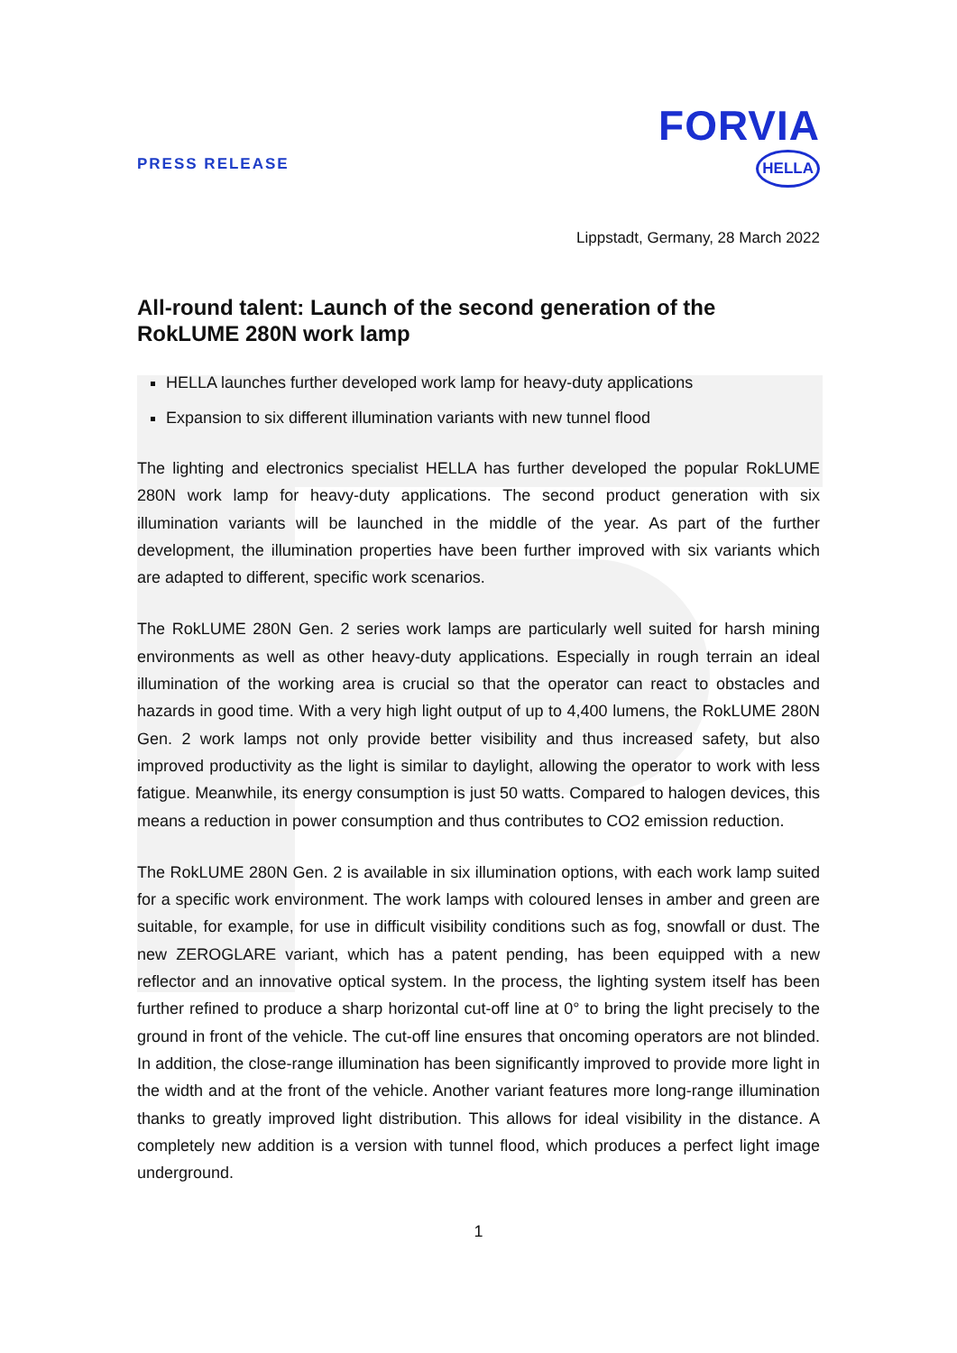PRESS RELEASE
FORVIA
HELLA
Lippstadt, Germany, 28 March 2022
All-round talent: Launch of the second generation of the RokLUME 280N work lamp
HELLA launches further developed work lamp for heavy-duty applications
Expansion to six different illumination variants with new tunnel flood
The lighting and electronics specialist HELLA has further developed the popular RokLUME 280N work lamp for heavy-duty applications. The second product generation with six illumination variants will be launched in the middle of the year. As part of the further development, the illumination properties have been further improved with six variants which are adapted to different, specific work scenarios.
The RokLUME 280N Gen. 2 series work lamps are particularly well suited for harsh mining environments as well as other heavy-duty applications. Especially in rough terrain an ideal illumination of the working area is crucial so that the operator can react to obstacles and hazards in good time. With a very high light output of up to 4,400 lumens, the RokLUME 280N Gen. 2 work lamps not only provide better visibility and thus increased safety, but also improved productivity as the light is similar to daylight, allowing the operator to work with less fatigue. Meanwhile, its energy consumption is just 50 watts. Compared to halogen devices, this means a reduction in power consumption and thus contributes to CO2 emission reduction.
The RokLUME 280N Gen. 2 is available in six illumination options, with each work lamp suited for a specific work environment. The work lamps with coloured lenses in amber and green are suitable, for example, for use in difficult visibility conditions such as fog, snowfall or dust. The new ZEROGLARE variant, which has a patent pending, has been equipped with a new reflector and an innovative optical system. In the process, the lighting system itself has been further refined to produce a sharp horizontal cut-off line at 0° to bring the light precisely to the ground in front of the vehicle. The cut-off line ensures that oncoming operators are not blinded. In addition, the close-range illumination has been significantly improved to provide more light in the width and at the front of the vehicle. Another variant features more long-range illumination thanks to greatly improved light distribution. This allows for ideal visibility in the distance. A completely new addition is a version with tunnel flood, which produces a perfect light image underground.
1